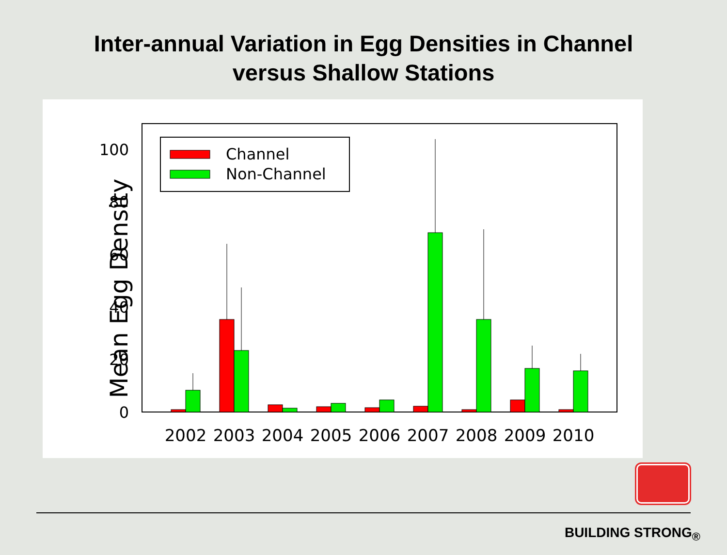Inter-annual Variation in Egg Densities in Channel
versus Shallow Stations
0
20
40
60
80
100
Mean Egg Density
Channel
Non-Channel
2002
2003
2004
2005
2006
2007
2008
2009
2010
BUILDING STRONG<sub>®</sub>